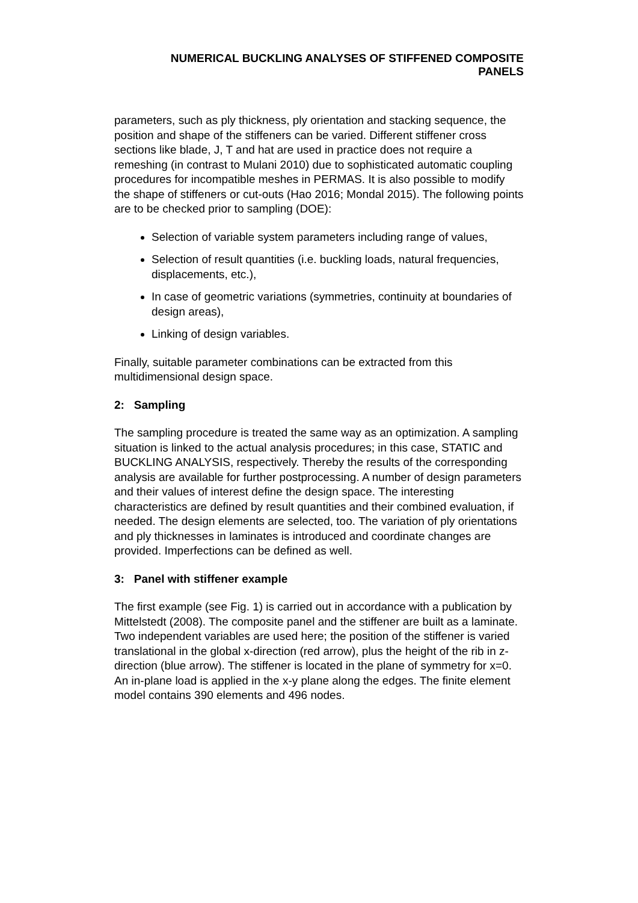NUMERICAL BUCKLING ANALYSES OF STIFFENED COMPOSITE
PANELS
parameters, such as ply thickness, ply orientation and stacking sequence, the position and shape of the stiffeners can be varied. Different stiffener cross sections like blade, J, T and hat are used in practice does not require a remeshing (in contrast to Mulani 2010) due to sophisticated automatic coupling procedures for incompatible meshes in PERMAS. It is also possible to modify the shape of stiffeners or cut-outs (Hao 2016; Mondal 2015). The following points are to be checked prior to sampling (DOE):
Selection of variable system parameters including range of values,
Selection of result quantities (i.e. buckling loads, natural frequencies, displacements, etc.),
In case of geometric variations (symmetries, continuity at boundaries of design areas),
Linking of design variables.
Finally, suitable parameter combinations can be extracted from this multidimensional design space.
2: Sampling
The sampling procedure is treated the same way as an optimization. A sampling situation is linked to the actual analysis procedures; in this case, STATIC and BUCKLING ANALYSIS, respectively. Thereby the results of the corresponding analysis are available for further postprocessing. A number of design parameters and their values of interest define the design space. The interesting characteristics are defined by result quantities and their combined evaluation, if needed. The design elements are selected, too. The variation of ply orientations and ply thicknesses in laminates is introduced and coordinate changes are provided. Imperfections can be defined as well.
3: Panel with stiffener example
The first example (see Fig. 1) is carried out in accordance with a publication by Mittelstedt (2008). The composite panel and the stiffener are built as a laminate. Two independent variables are used here; the position of the stiffener is varied translational in the global x-direction (red arrow), plus the height of the rib in z-direction (blue arrow). The stiffener is located in the plane of symmetry for x=0. An in-plane load is applied in the x-y plane along the edges. The finite element model contains 390 elements and 496 nodes.